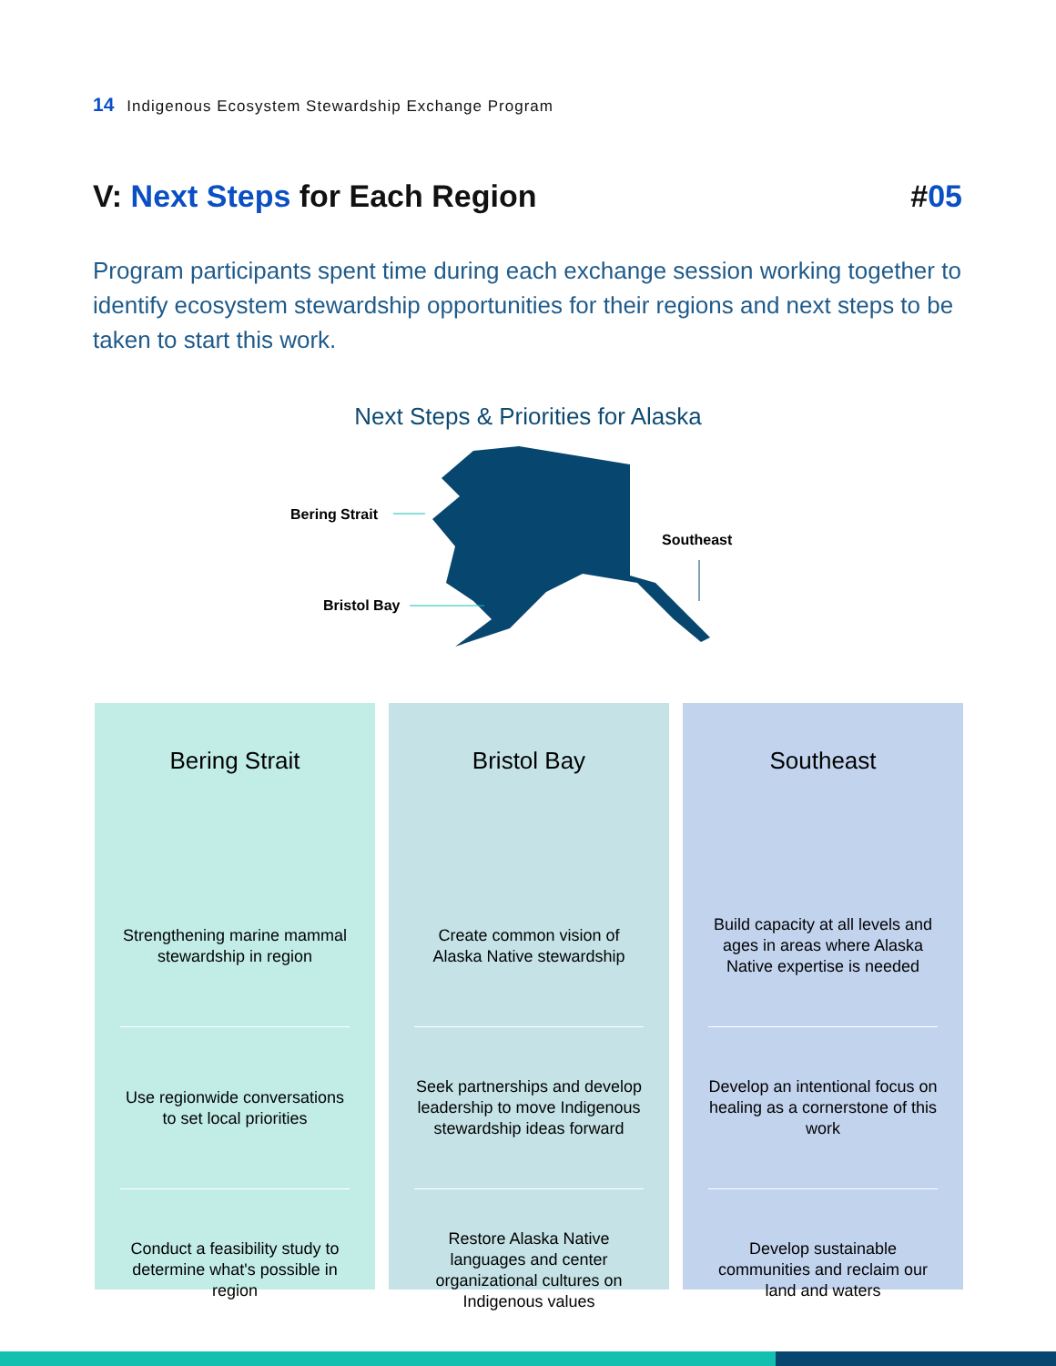14 Indigenous Ecosystem Stewardship Exchange Program
V: Next Steps for Each Region #05
Program participants spent time during each exchange session working together to identify ecosystem stewardship opportunities for their regions and next steps to be taken to start this work.
Next Steps & Priorities for Alaska
Bering Strait
Bristol Bay
Southeast
Bering Strait
Strengthening marine mammal stewardship in region
Use regionwide conversations to set local priorities
Conduct a feasibility study to determine what's possible in region
Bristol Bay
Create common vision of Alaska Native stewardship
Seek partnerships and develop leadership to move Indigenous stewardship ideas forward
Restore Alaska Native languages and center organizational cultures on Indigenous values
Southeast
Build capacity at all levels and ages in areas where Alaska Native expertise is needed
Develop an intentional focus on healing as a cornerstone of this work
Develop sustainable communities and reclaim our land and waters